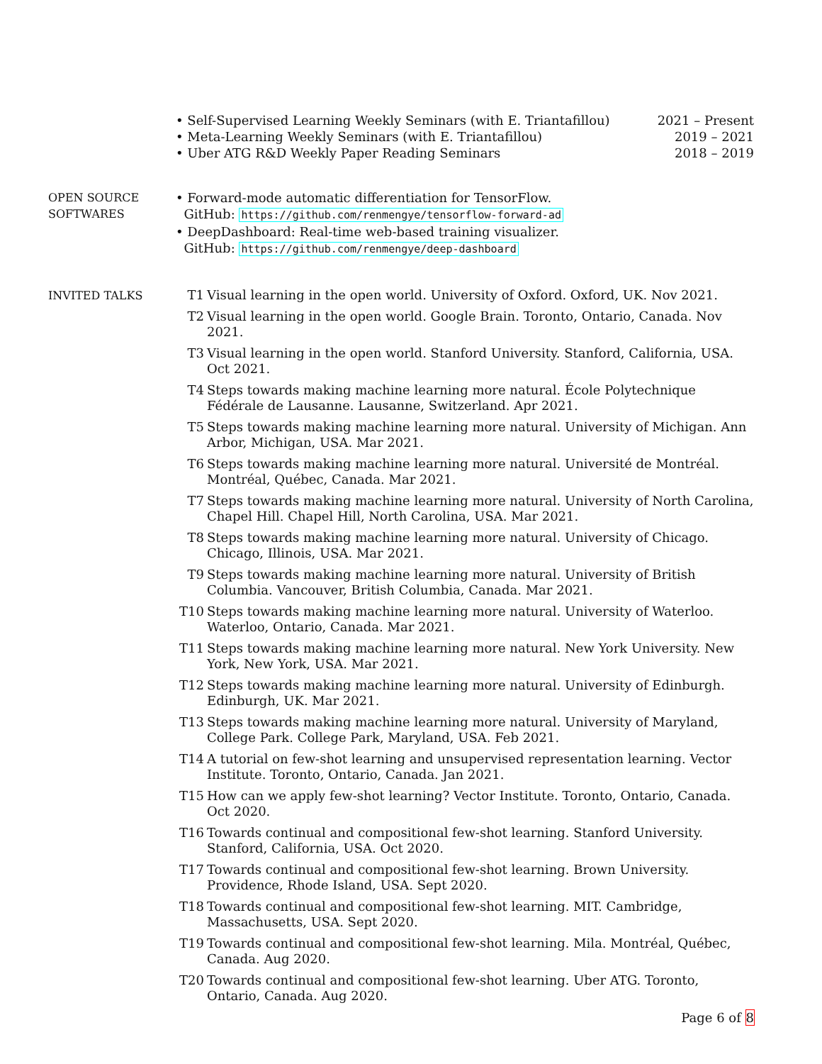• Self-Supervised Learning Weekly Seminars (with E. Triantafillou) 2021 – Present
• Meta-Learning Weekly Seminars (with E. Triantafillou) 2019 – 2021
• Uber ATG R&D Weekly Paper Reading Seminars 2018 – 2019
OPEN SOURCE
SOFTWARES
• Forward-mode automatic differentiation for TensorFlow.
GitHub: https://github.com/renmengye/tensorflow-forward-ad
• DeepDashboard: Real-time web-based training visualizer.
GitHub: https://github.com/renmengye/deep-dashboard
INVITED TALKS
T1 Visual learning in the open world. University of Oxford. Oxford, UK. Nov 2021.
T2 Visual learning in the open world. Google Brain. Toronto, Ontario, Canada. Nov 2021.
T3 Visual learning in the open world. Stanford University. Stanford, California, USA. Oct 2021.
T4 Steps towards making machine learning more natural. École Polytechnique Fédérale de Lausanne. Lausanne, Switzerland. Apr 2021.
T5 Steps towards making machine learning more natural. University of Michigan. Ann Arbor, Michigan, USA. Mar 2021.
T6 Steps towards making machine learning more natural. Université de Montréal. Montréal, Québec, Canada. Mar 2021.
T7 Steps towards making machine learning more natural. University of North Carolina, Chapel Hill. Chapel Hill, North Carolina, USA. Mar 2021.
T8 Steps towards making machine learning more natural. University of Chicago. Chicago, Illinois, USA. Mar 2021.
T9 Steps towards making machine learning more natural. University of British Columbia. Vancouver, British Columbia, Canada. Mar 2021.
T10 Steps towards making machine learning more natural. University of Waterloo. Waterloo, Ontario, Canada. Mar 2021.
T11 Steps towards making machine learning more natural. New York University. New York, New York, USA. Mar 2021.
T12 Steps towards making machine learning more natural. University of Edinburgh. Edinburgh, UK. Mar 2021.
T13 Steps towards making machine learning more natural. University of Maryland, College Park. College Park, Maryland, USA. Feb 2021.
T14 A tutorial on few-shot learning and unsupervised representation learning. Vector Institute. Toronto, Ontario, Canada. Jan 2021.
T15 How can we apply few-shot learning? Vector Institute. Toronto, Ontario, Canada. Oct 2020.
T16 Towards continual and compositional few-shot learning. Stanford University. Stanford, California, USA. Oct 2020.
T17 Towards continual and compositional few-shot learning. Brown University. Providence, Rhode Island, USA. Sept 2020.
T18 Towards continual and compositional few-shot learning. MIT. Cambridge, Massachusetts, USA. Sept 2020.
T19 Towards continual and compositional few-shot learning. Mila. Montréal, Québec, Canada. Aug 2020.
T20 Towards continual and compositional few-shot learning. Uber ATG. Toronto, Ontario, Canada. Aug 2020.
Page 6 of 8